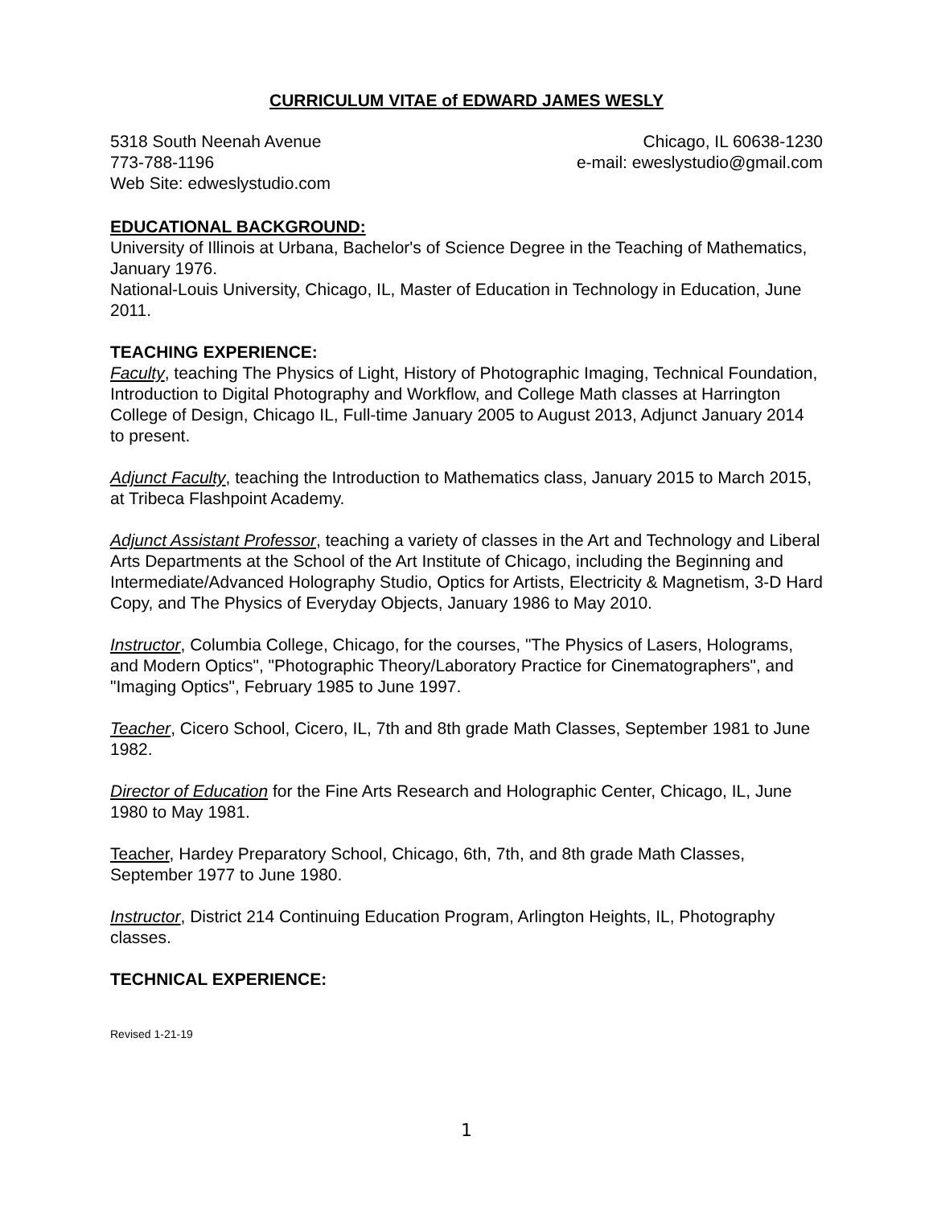CURRICULUM VITAE of EDWARD JAMES WESLY
5318 South Neenah Avenue Chicago, IL 60638-1230
773-788-1196 e-mail: eweslystudio@gmail.com
Web Site: edweslystudio.com
EDUCATIONAL BACKGROUND:
University of Illinois at Urbana, Bachelor's of Science Degree in the Teaching of Mathematics, January 1976.
National-Louis University, Chicago, IL, Master of Education in Technology in Education, June 2011.
TEACHING EXPERIENCE:
Faculty, teaching The Physics of Light, History of Photographic Imaging, Technical Foundation, Introduction to Digital Photography and Workflow, and College Math classes at Harrington College of Design, Chicago IL, Full-time January 2005 to August 2013, Adjunct January 2014 to present.
Adjunct Faculty, teaching the Introduction to Mathematics class, January 2015 to March 2015, at Tribeca Flashpoint Academy.
Adjunct Assistant Professor, teaching a variety of classes in the Art and Technology and Liberal Arts Departments at the School of the Art Institute of Chicago, including the Beginning and Intermediate/Advanced Holography Studio, Optics for Artists, Electricity & Magnetism, 3-D Hard Copy, and The Physics of Everyday Objects, January 1986 to May 2010.
Instructor, Columbia College, Chicago, for the courses, "The Physics of Lasers, Holograms, and Modern Optics", "Photographic Theory/Laboratory Practice for Cinematographers", and "Imaging Optics", February 1985 to June 1997.
Teacher, Cicero School, Cicero, IL, 7th and 8th grade Math Classes, September 1981 to June 1982.
Director of Education for the Fine Arts Research and Holographic Center, Chicago, IL, June 1980 to May 1981.
Teacher, Hardey Preparatory School, Chicago, 6th, 7th, and 8th grade Math Classes, September 1977 to June 1980.
Instructor, District 214 Continuing Education Program, Arlington Heights, IL, Photography classes.
TECHNICAL EXPERIENCE:
Revised 1-21-19
1